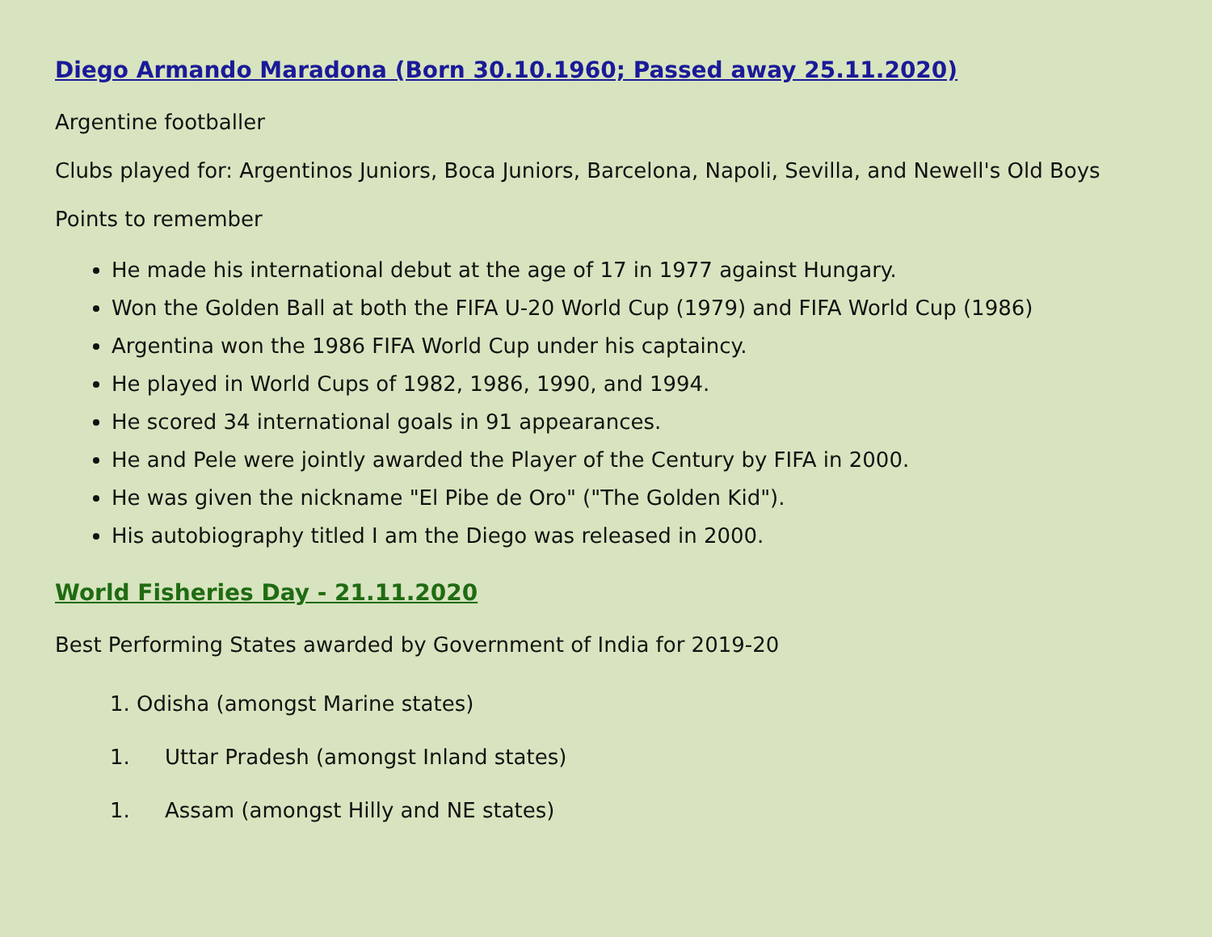Diego Armando Maradona (Born 30.10.1960; Passed away 25.11.2020)
Argentine footballer
Clubs played for: Argentinos Juniors, Boca Juniors, Barcelona, Napoli, Sevilla, and Newell's Old Boys
Points to remember
He made his international debut at the age of 17 in 1977 against Hungary.
Won the Golden Ball at both the FIFA U-20 World Cup (1979) and FIFA World Cup (1986)
Argentina won the 1986 FIFA World Cup under his captaincy.
He played in World Cups of 1982, 1986, 1990, and 1994.
He scored 34 international goals in 91 appearances.
He and Pele were jointly awarded the Player of the Century by FIFA in 2000.
He was given the nickname "El Pibe de Oro" ("The Golden Kid").
His autobiography titled I am the Diego was released in 2000.
World Fisheries Day - 21.11.2020
Best Performing States awarded by Government of India for 2019-20
1. Odisha (amongst Marine states)
1. Uttar Pradesh (amongst Inland states)
1. Assam (amongst Hilly and NE states)